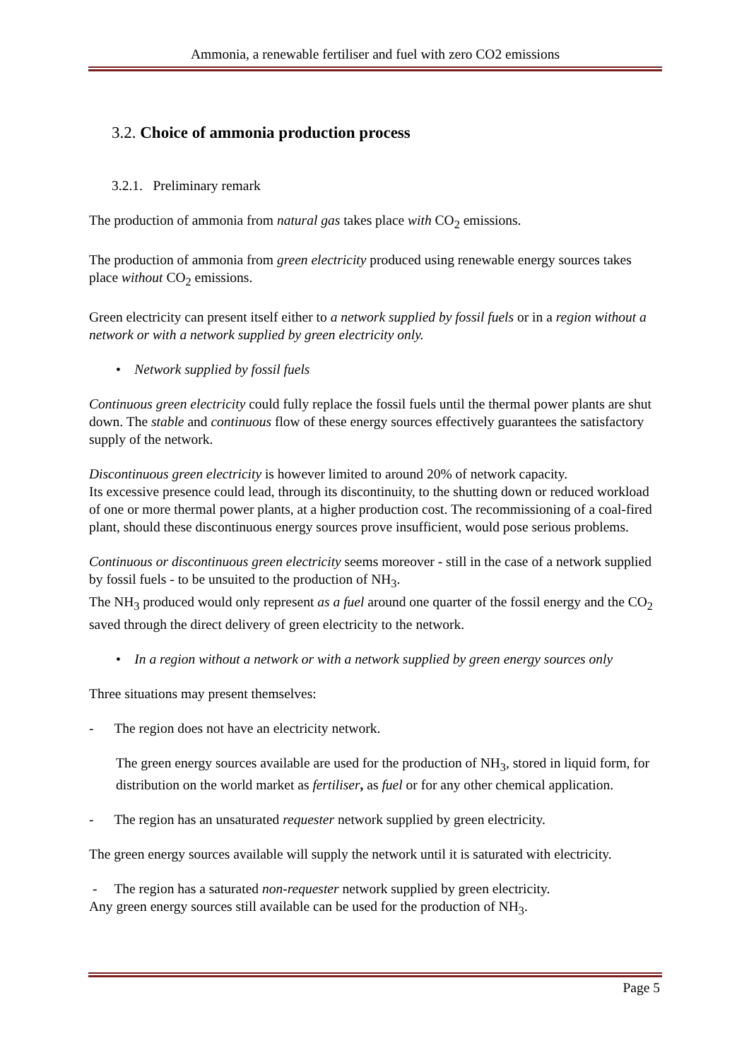Ammonia, a renewable fertiliser and fuel with zero CO2 emissions
3.2. Choice of ammonia production process
3.2.1. Preliminary remark
The production of ammonia from natural gas takes place with CO<sub>2</sub> emissions.
The production of ammonia from green electricity produced using renewable energy sources takes place without CO<sub>2</sub> emissions.
Green electricity can present itself either to a network supplied by fossil fuels or in a region without a network or with a network supplied by green electricity only.
• Network supplied by fossil fuels
Continuous green electricity could fully replace the fossil fuels until the thermal power plants are shut down. The stable and continuous flow of these energy sources effectively guarantees the satisfactory supply of the network.
Discontinuous green electricity is however limited to around 20% of network capacity.
Its excessive presence could lead, through its discontinuity, to the shutting down or reduced workload of one or more thermal power plants, at a higher production cost. The recommissioning of a coal-fired plant, should these discontinuous energy sources prove insufficient, would pose serious problems.
Continuous or discontinuous green electricity seems moreover - still in the case of a network supplied by fossil fuels - to be unsuited to the production of NH<sub>3</sub>.
The NH<sub>3</sub> produced would only represent as a fuel around one quarter of the fossil energy and the CO<sub>2</sub> saved through the direct delivery of green electricity to the network.
• In a region without a network or with a network supplied by green energy sources only
Three situations may present themselves:
- The region does not have an electricity network.
The green energy sources available are used for the production of NH<sub>3</sub>, stored in liquid form, for distribution on the world market as fertiliser, as fuel or for any other chemical application.
- The region has an unsaturated requester network supplied by green electricity.
The green energy sources available will supply the network until it is saturated with electricity.
- The region has a saturated non-requester network supplied by green electricity.
Any green energy sources still available can be used for the production of NH<sub>3</sub>.
Page 5